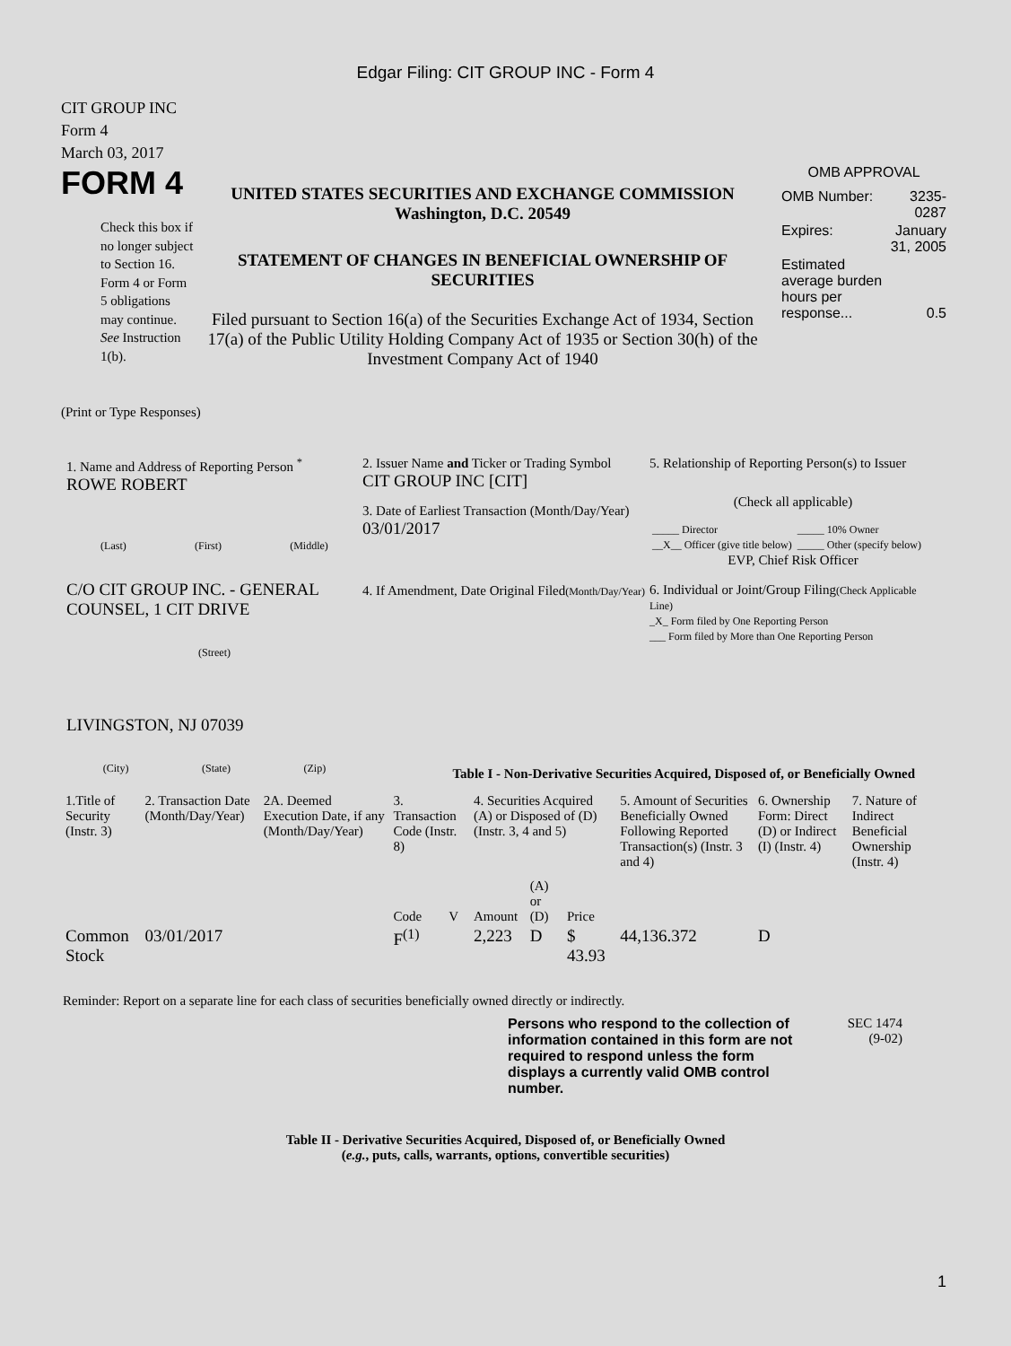Edgar Filing: CIT GROUP INC - Form 4
CIT GROUP INC
Form 4
March 03, 2017
FORM 4
Check this box if no longer subject to Section 16. Form 4 or Form 5 obligations may continue. See Instruction 1(b).
UNITED STATES SECURITIES AND EXCHANGE COMMISSION
Washington, D.C. 20549
STATEMENT OF CHANGES IN BENEFICIAL OWNERSHIP OF SECURITIES
Filed pursuant to Section 16(a) of the Securities Exchange Act of 1934, Section 17(a) of the Public Utility Holding Company Act of 1935 or Section 30(h) of the Investment Company Act of 1940
OMB APPROVAL
| OMB Number: | 3235-0287 |
| Expires: | January 31, 2005 |
| Estimated average burden hours per response... | 0.5 |
(Print or Type Responses)
1. Name and Address of Reporting Person <sup>*</sup>
ROWE ROBERT
(Last) (First) (Middle)
C/O CIT GROUP INC. - GENERAL COUNSEL, 1 CIT DRIVE
(Street)
LIVINGSTON, NJ 07039
(City) (State) (Zip)
2. Issuer Name and Ticker or Trading Symbol
CIT GROUP INC [CIT]
3. Date of Earliest Transaction (Month/Day/Year)
03/01/2017
4. If Amendment, Date Original Filed(Month/Day/Year)
5. Relationship of Reporting Person(s) to Issuer
(Check all applicable)
| _____ Director | _____ 10% Owner |
| __X__ Officer (give title below) | _____ Other (specify below) |
EVP, Chief Risk Officer
6. Individual or Joint/Group Filing(Check Applicable Line)
_X_ Form filed by One Reporting Person
___ Form filed by More than One Reporting Person
Table I - Non-Derivative Securities Acquired, Disposed of, or Beneficially Owned
| 1.Title of Security (Instr. 3) | 2. Transaction Date (Month/Day/Year) | 2A. Deemed Execution Date, if any (Month/Day/Year) | 3. Transaction Code (Instr. 8) | | 4. Securities Acquired (A) or Disposed of (D) (Instr. 3, 4 and 5) | | | 5. Amount of Securities Beneficially Owned Following Reported Transaction(s) (Instr. 3 and 4) | 6. Ownership Form: Direct (D) or Indirect (I) (Instr. 4) | 7. Nature of Indirect Beneficial Ownership (Instr. 4) |
| --- | --- | --- | --- | --- | --- | --- | --- | --- | --- | --- |
| | | | Code | V | Amount | (A) or (D) | Price | | | |
| Common Stock | 03/01/2017 | | F<sup>(1)</sup> | | 2,223 | D | $ 43.93 | 44,136.372 | D | |
Reminder: Report on a separate line for each class of securities beneficially owned directly or indirectly.
Persons who respond to the collection of information contained in this form are not required to respond unless the form displays a currently valid OMB control number.
SEC 1474
(9-02)
Table II - Derivative Securities Acquired, Disposed of, or Beneficially Owned
(e.g., puts, calls, warrants, options, convertible securities)
1